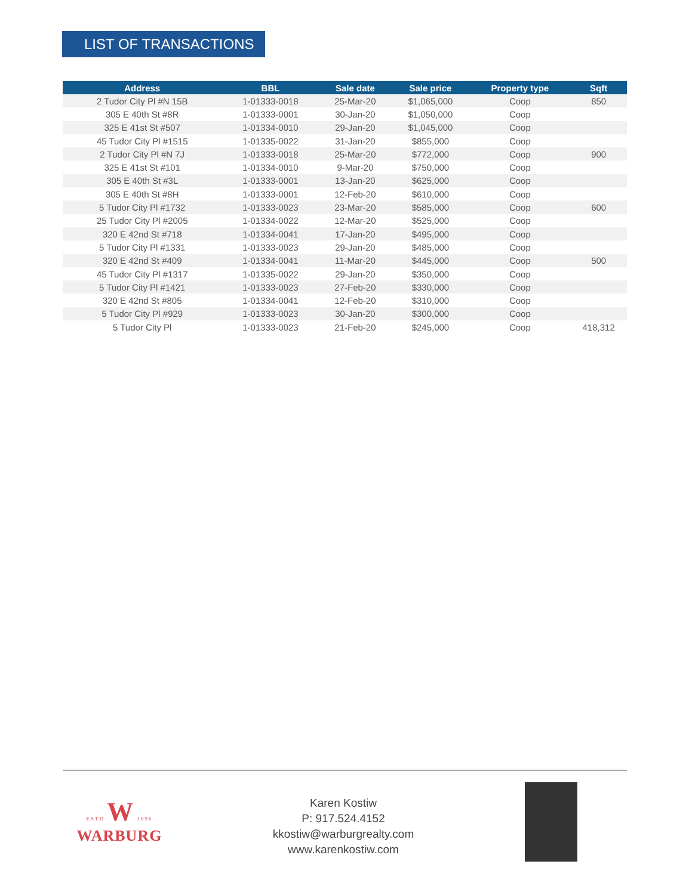LIST OF TRANSACTIONS
| Address | BBL | Sale date | Sale price | Property type | Sqft |
| --- | --- | --- | --- | --- | --- |
| 2 Tudor City Pl #N 15B | 1-01333-0018 | 25-Mar-20 | $1,065,000 | Coop | 850 |
| 305 E 40th St #8R | 1-01333-0001 | 30-Jan-20 | $1,050,000 | Coop | |
| 325 E 41st St #507 | 1-01334-0010 | 29-Jan-20 | $1,045,000 | Coop | |
| 45 Tudor City Pl #1515 | 1-01335-0022 | 31-Jan-20 | $855,000 | Coop | |
| 2 Tudor City Pl #N 7J | 1-01333-0018 | 25-Mar-20 | $772,000 | Coop | 900 |
| 325 E 41st St #101 | 1-01334-0010 | 9-Mar-20 | $750,000 | Coop | |
| 305 E 40th St #3L | 1-01333-0001 | 13-Jan-20 | $625,000 | Coop | |
| 305 E 40th St #8H | 1-01333-0001 | 12-Feb-20 | $610,000 | Coop | |
| 5 Tudor City Pl #1732 | 1-01333-0023 | 23-Mar-20 | $585,000 | Coop | 600 |
| 25 Tudor City Pl #2005 | 1-01334-0022 | 12-Mar-20 | $525,000 | Coop | |
| 320 E 42nd St #718 | 1-01334-0041 | 17-Jan-20 | $495,000 | Coop | |
| 5 Tudor City Pl #1331 | 1-01333-0023 | 29-Jan-20 | $485,000 | Coop | |
| 320 E 42nd St #409 | 1-01334-0041 | 11-Mar-20 | $445,000 | Coop | 500 |
| 45 Tudor City Pl #1317 | 1-01335-0022 | 29-Jan-20 | $350,000 | Coop | |
| 5 Tudor City Pl #1421 | 1-01333-0023 | 27-Feb-20 | $330,000 | Coop | |
| 320 E 42nd St #805 | 1-01334-0041 | 12-Feb-20 | $310,000 | Coop | |
| 5 Tudor City Pl #929 | 1-01333-0023 | 30-Jan-20 | $300,000 | Coop | |
| 5 Tudor City Pl | 1-01333-0023 | 21-Feb-20 | $245,000 | Coop | 418,312 |
ESTD W 1896
WARBURG
Karen Kostiw
P: 917.524.4152
kkostiw@warburgrealty.com
www.karenkostiw.com